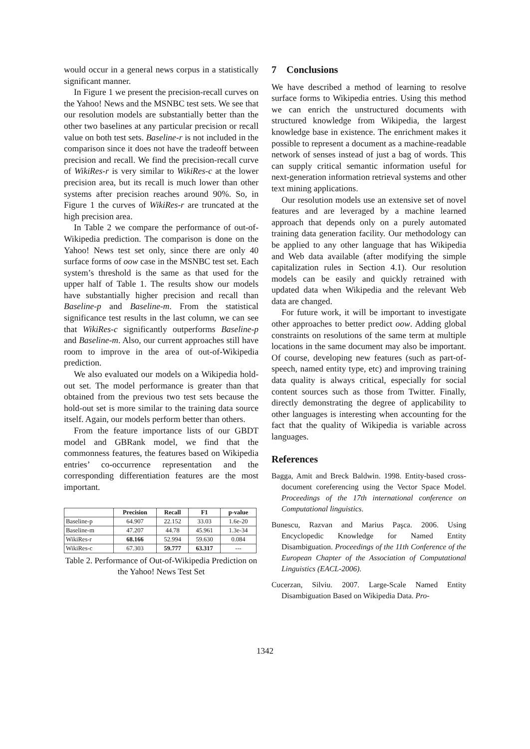would occur in a general news corpus in a statistically significant manner.
In Figure 1 we present the precision-recall curves on the Yahoo! News and the MSNBC test sets. We see that our resolution models are substantially better than the other two baselines at any particular precision or recall value on both test sets. Baseline-r is not included in the comparison since it does not have the tradeoff between precision and recall. We find the precision-recall curve of WikiRes-r is very similar to WikiRes-c at the lower precision area, but its recall is much lower than other systems after precision reaches around 90%. So, in Figure 1 the curves of WikiRes-r are truncated at the high precision area.
In Table 2 we compare the performance of out-of-Wikipedia prediction. The comparison is done on the Yahoo! News test set only, since there are only 40 surface forms of oow case in the MSNBC test set. Each system’s threshold is the same as that used for the upper half of Table 1. The results show our models have substantially higher precision and recall than Baseline-p and Baseline-m. From the statistical significance test results in the last column, we can see that WikiRes-c significantly outperforms Baseline-p and Baseline-m. Also, our current approaches still have room to improve in the area of out-of-Wikipedia prediction.
We also evaluated our models on a Wikipedia hold-out set. The model performance is greater than that obtained from the previous two test sets because the hold-out set is more similar to the training data source itself. Again, our models perform better than others.
From the feature importance lists of our GBDT model and GBRank model, we find that the commonness features, the features based on Wikipedia entries’ co-occurrence representation and the corresponding differentiation features are the most important.
| | Precision | Recall | F1 | p-value |
| --- | --- | --- | --- | --- |
| Baseline-p | 64.907 | 22.152 | 33.03 | 1.6e-20 |
| Baseline-m | 47.207 | 44.78 | 45.961 | 1.3e-34 |
| WikiRes-r | 68.166 | 52.994 | 59.630 | 0.084 |
| WikiRes-c | 67.303 | 59.777 | 63.317 | --- |
Table 2. Performance of Out-of-Wikipedia Prediction on the Yahoo! News Test Set
7 Conclusions
We have described a method of learning to resolve surface forms to Wikipedia entries. Using this method we can enrich the unstructured documents with structured knowledge from Wikipedia, the largest knowledge base in existence. The enrichment makes it possible to represent a document as a machine-readable network of senses instead of just a bag of words. This can supply critical semantic information useful for next-generation information retrieval systems and other text mining applications.
Our resolution models use an extensive set of novel features and are leveraged by a machine learned approach that depends only on a purely automated training data generation facility. Our methodology can be applied to any other language that has Wikipedia and Web data available (after modifying the simple capitalization rules in Section 4.1). Our resolution models can be easily and quickly retrained with updated data when Wikipedia and the relevant Web data are changed.
For future work, it will be important to investigate other approaches to better predict oow. Adding global constraints on resolutions of the same term at multiple locations in the same document may also be important. Of course, developing new features (such as part-of-speech, named entity type, etc) and improving training data quality is always critical, especially for social content sources such as those from Twitter. Finally, directly demonstrating the degree of applicability to other languages is interesting when accounting for the fact that the quality of Wikipedia is variable across languages.
References
Bagga, Amit and Breck Baldwin. 1998. Entity-based cross-document coreferencing using the Vector Space Model. Proceedings of the 17th international conference on Computational linguistics.
Bunescu, Razvan and Marius Paşca. 2006. Using Encyclopedic Knowledge for Named Entity Disambiguation. Proceedings of the 11th Conference of the European Chapter of the Association of Computational Linguistics (EACL-2006).
Cucerzan, Silviu. 2007. Large-Scale Named Entity Disambiguation Based on Wikipedia Data. Pro-
1342